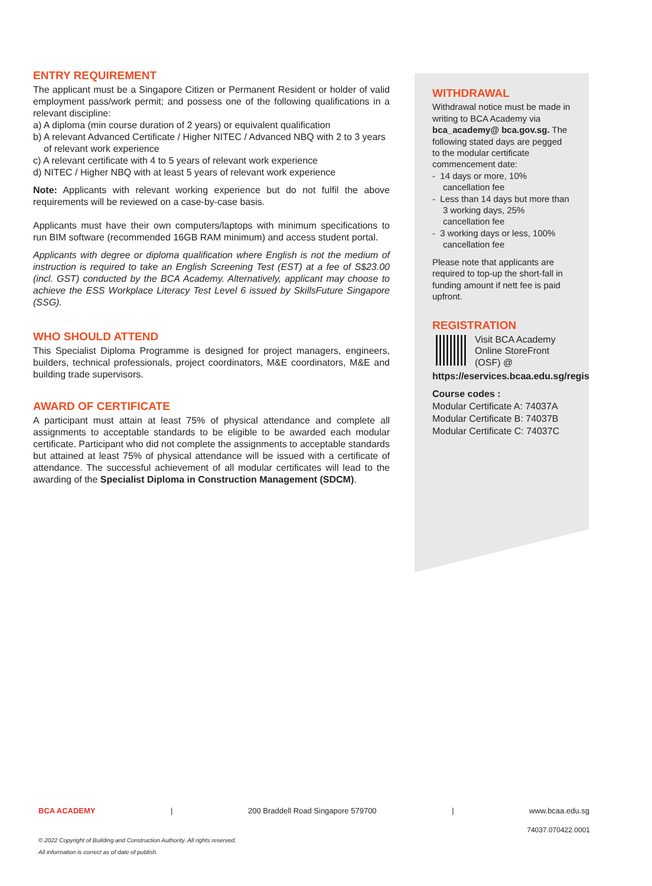ENTRY REQUIREMENT
The applicant must be a Singapore Citizen or Permanent Resident or holder of valid employment pass/work permit; and possess one of the following qualifications in a relevant discipline:
a) A diploma (min course duration of 2 years) or equivalent qualification
b) A relevant Advanced Certificate / Higher NITEC / Advanced NBQ with 2 to 3 years of relevant work experience
c) A relevant certificate with 4 to 5 years of relevant work experience
d) NITEC / Higher NBQ with at least 5 years of relevant work experience
Note: Applicants with relevant working experience but do not fulfil the above requirements will be reviewed on a case-by-case basis.
Applicants must have their own computers/laptops with minimum specifications to run BIM software (recommended 16GB RAM minimum) and access student portal.
Applicants with degree or diploma qualification where English is not the medium of instruction is required to take an English Screening Test (EST) at a fee of S$23.00 (incl. GST) conducted by the BCA Academy. Alternatively, applicant may choose to achieve the ESS Workplace Literacy Test Level 6 issued by SkillsFuture Singapore (SSG).
WHO SHOULD ATTEND
This Specialist Diploma Programme is designed for project managers, engineers, builders, technical professionals, project coordinators, M&E coordinators, M&E and building trade supervisors.
AWARD OF CERTIFICATE
A participant must attain at least 75% of physical attendance and complete all assignments to acceptable standards to be eligible to be awarded each modular certificate. Participant who did not complete the assignments to acceptable standards but attained at least 75% of physical attendance will be issued with a certificate of attendance. The successful achievement of all modular certificates will lead to the awarding of the Specialist Diploma in Construction Management (SDCM).
WITHDRAWAL
Withdrawal notice must be made in writing to BCA Academy via bca_academy@ bca.gov.sg. The following stated days are pegged to the modular certificate commencement date:
- 14 days or more, 10% cancellation fee
- Less than 14 days but more than 3 working days, 25% cancellation fee
- 3 working days or less, 100% cancellation fee
Please note that applicants are required to top-up the short-fall in funding amount if nett fee is paid upfront.
REGISTRATION
Visit BCA Academy Online StoreFront (OSF) @
https://eservices.bcaa.edu.sg/registration/#/login
Course codes :
Modular Certificate A: 74037A
Modular Certificate B: 74037B
Modular Certificate C: 74037C
BCA ACADEMY | 200 Braddell Road Singapore 579700 | www.bcaa.edu.sg
74037.070422.0001
© 2022 Copyright of Building and Construction Authority. All rights reserved.
All information is correct as of date of publish.